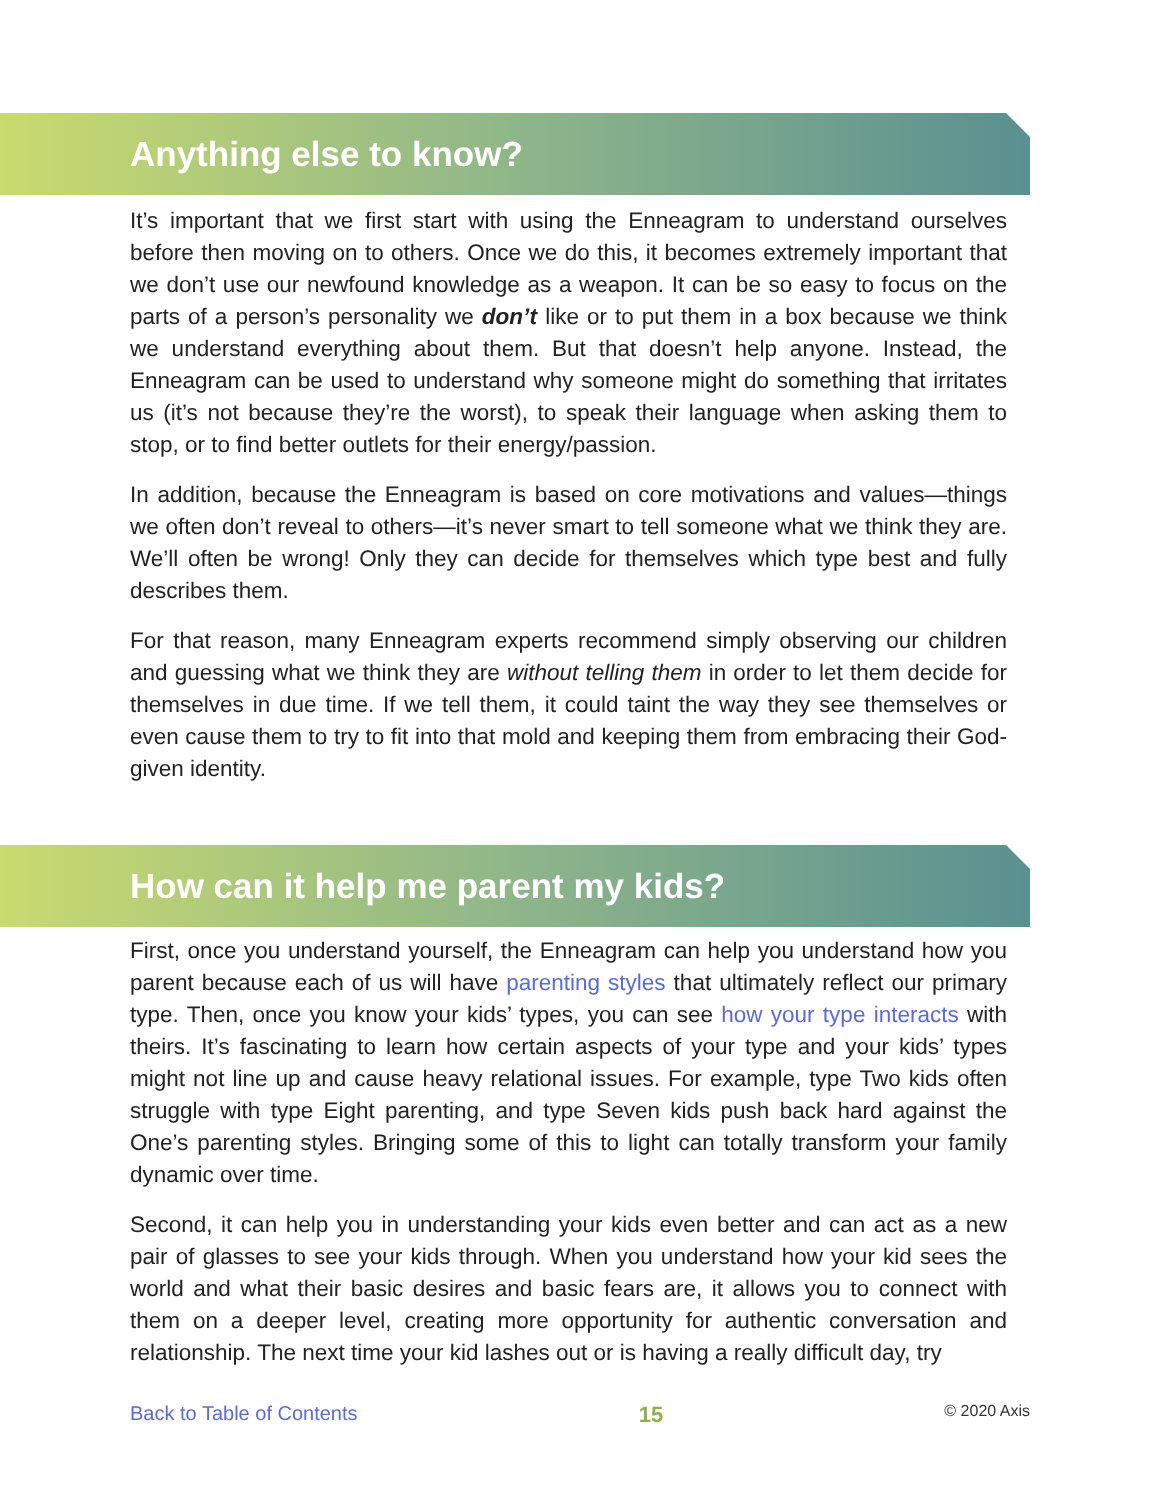Anything else to know?
It’s important that we first start with using the Enneagram to understand ourselves before then moving on to others. Once we do this, it becomes extremely important that we don’t use our newfound knowledge as a weapon. It can be so easy to focus on the parts of a person’s personality we don’t like or to put them in a box because we think we understand everything about them. But that doesn’t help anyone. Instead, the Enneagram can be used to understand why someone might do something that irritates us (it’s not because they’re the worst), to speak their language when asking them to stop, or to find better outlets for their energy/passion.
In addition, because the Enneagram is based on core motivations and values—things we often don’t reveal to others—it’s never smart to tell someone what we think they are. We’ll often be wrong! Only they can decide for themselves which type best and fully describes them.
For that reason, many Enneagram experts recommend simply observing our children and guessing what we think they are without telling them in order to let them decide for themselves in due time. If we tell them, it could taint the way they see themselves or even cause them to try to fit into that mold and keeping them from embracing their God-given identity.
How can it help me parent my kids?
First, once you understand yourself, the Enneagram can help you understand how you parent because each of us will have parenting styles that ultimately reflect our primary type. Then, once you know your kids’ types, you can see how your type interacts with theirs. It’s fascinating to learn how certain aspects of your type and your kids’ types might not line up and cause heavy relational issues. For example, type Two kids often struggle with type Eight parenting, and type Seven kids push back hard against the One’s parenting styles. Bringing some of this to light can totally transform your family dynamic over time.
Second, it can help you in understanding your kids even better and can act as a new pair of glasses to see your kids through. When you understand how your kid sees the world and what their basic desires and basic fears are, it allows you to connect with them on a deeper level, creating more opportunity for authentic conversation and relationship. The next time your kid lashes out or is having a really difficult day, try
Back to Table of Contents 15 © 2020 Axis